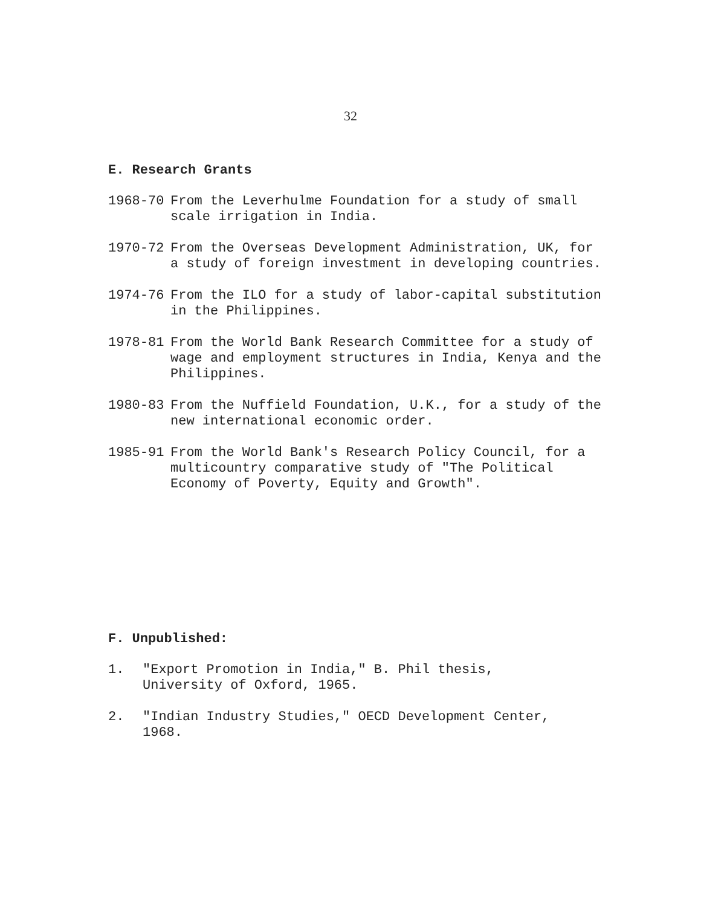32
E. Research Grants
1968-70 From the Leverhulme Foundation for a study of small scale irrigation in India.
1970-72 From the Overseas Development Administration, UK, for a study of foreign investment in developing countries.
1974-76 From the ILO for a study of labor-capital substitution in the Philippines.
1978-81 From the World Bank Research Committee for a study of wage and employment structures in India, Kenya and the Philippines.
1980-83 From the Nuffield Foundation, U.K., for a study of the new international economic order.
1985-91 From the World Bank's Research Policy Council, for a multicountry comparative study of "The Political Economy of Poverty, Equity and Growth".
F. Unpublished:
1. "Export Promotion in India," B. Phil thesis,
University of Oxford, 1965.
2. "Indian Industry Studies," OECD Development Center,
1968.